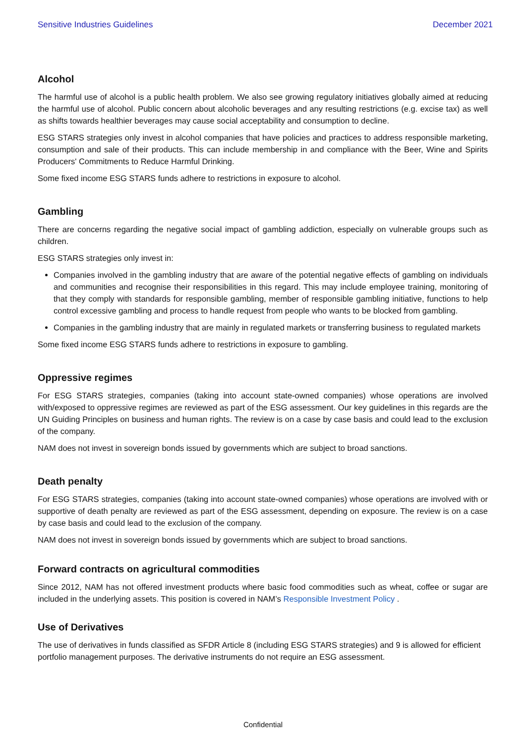Sensitive Industries Guidelines December 2021
Alcohol
The harmful use of alcohol is a public health problem. We also see growing regulatory initiatives globally aimed at reducing the harmful use of alcohol. Public concern about alcoholic beverages and any resulting restrictions (e.g. excise tax) as well as shifts towards healthier beverages may cause social acceptability and consumption to decline.
ESG STARS strategies only invest in alcohol companies that have policies and practices to address responsible marketing, consumption and sale of their products. This can include membership in and compliance with the Beer, Wine and Spirits Producers' Commitments to Reduce Harmful Drinking.
Some fixed income ESG STARS funds adhere to restrictions in exposure to alcohol.
Gambling
There are concerns regarding the negative social impact of gambling addiction, especially on vulnerable groups such as children.
ESG STARS strategies only invest in:
Companies involved in the gambling industry that are aware of the potential negative effects of gambling on individuals and communities and recognise their responsibilities in this regard. This may include employee training, monitoring of that they comply with standards for responsible gambling, member of responsible gambling initiative, functions to help control excessive gambling and process to handle request from people who wants to be blocked from gambling.
Companies in the gambling industry that are mainly in regulated markets or transferring business to regulated markets
Some fixed income ESG STARS funds adhere to restrictions in exposure to gambling.
Oppressive regimes
For ESG STARS strategies, companies (taking into account state-owned companies) whose operations are involved with/exposed to oppressive regimes are reviewed as part of the ESG assessment. Our key guidelines in this regards are the UN Guiding Principles on business and human rights. The review is on a case by case basis and could lead to the exclusion of the company.
NAM does not invest in sovereign bonds issued by governments which are subject to broad sanctions.
Death penalty
For ESG STARS strategies, companies (taking into account state-owned companies) whose operations are involved with or supportive of death penalty are reviewed as part of the ESG assessment, depending on exposure. The review is on a case by case basis and could lead to the exclusion of the company.
NAM does not invest in sovereign bonds issued by governments which are subject to broad sanctions.
Forward contracts on agricultural commodities
Since 2012, NAM has not offered investment products where basic food commodities such as wheat, coffee or sugar are included in the underlying assets. This position is covered in NAM’s Responsible Investment Policy .
Use of Derivatives
The use of derivatives in funds classified as SFDR Article 8 (including ESG STARS strategies) and 9 is allowed for efficient portfolio management purposes. The derivative instruments do not require an ESG assessment.
Confidential